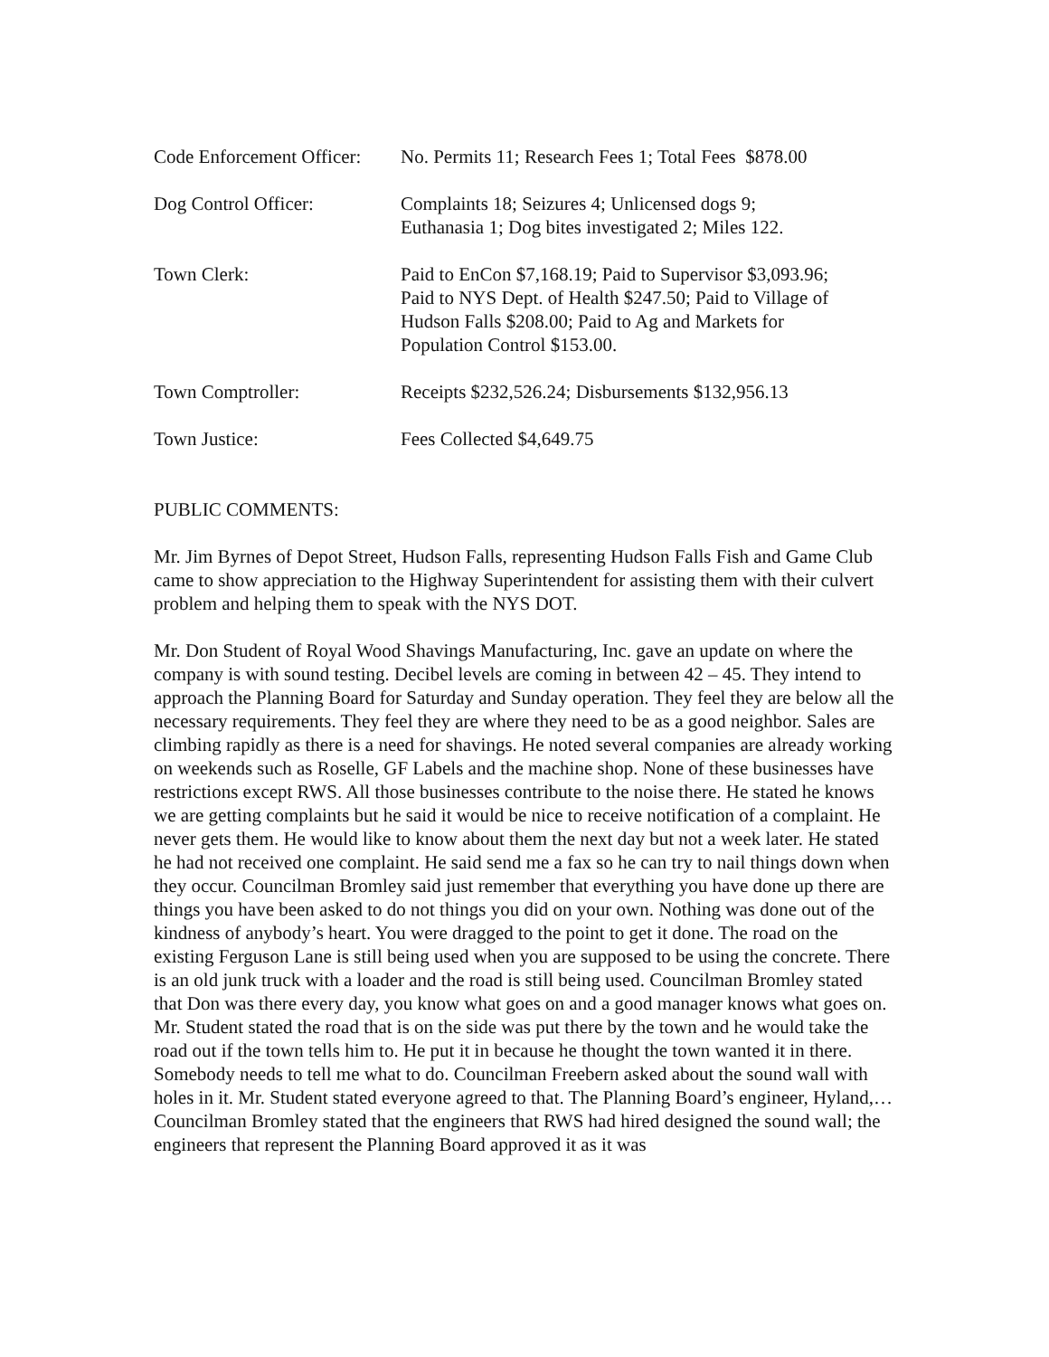Code Enforcement Officer:
No. Permits 11; Research Fees 1; Total Fees $878.00
Dog Control Officer: Complaints 18; Seizures 4; Unlicensed dogs 9;
Euthanasia 1; Dog bites investigated 2; Miles 122.
Town Clerk: Paid to EnCon $7,168.19; Paid to Supervisor $3,093.96;
Paid to NYS Dept. of Health $247.50; Paid to Village of
Hudson Falls $208.00; Paid to Ag and Markets for
Population Control $153.00.
Town Comptroller: Receipts $232,526.24; Disbursements $132,956.13
Town Justice: Fees Collected $4,649.75
PUBLIC COMMENTS:
Mr. Jim Byrnes of Depot Street, Hudson Falls, representing Hudson Falls Fish and Game Club came to show appreciation to the Highway Superintendent for assisting them with their culvert problem and helping them to speak with the NYS DOT.
Mr. Don Student of Royal Wood Shavings Manufacturing, Inc. gave an update on where the company is with sound testing. Decibel levels are coming in between 42 – 45. They intend to approach the Planning Board for Saturday and Sunday operation. They feel they are below all the necessary requirements. They feel they are where they need to be as a good neighbor. Sales are climbing rapidly as there is a need for shavings. He noted several companies are already working on weekends such as Roselle, GF Labels and the machine shop. None of these businesses have restrictions except RWS. All those businesses contribute to the noise there. He stated he knows we are getting complaints but he said it would be nice to receive notification of a complaint. He never gets them. He would like to know about them the next day but not a week later. He stated he had not received one complaint. He said send me a fax so he can try to nail things down when they occur. Councilman Bromley said just remember that everything you have done up there are things you have been asked to do not things you did on your own. Nothing was done out of the kindness of anybody’s heart. You were dragged to the point to get it done. The road on the existing Ferguson Lane is still being used when you are supposed to be using the concrete. There is an old junk truck with a loader and the road is still being used. Councilman Bromley stated that Don was there every day, you know what goes on and a good manager knows what goes on. Mr. Student stated the road that is on the side was put there by the town and he would take the road out if the town tells him to. He put it in because he thought the town wanted it in there. Somebody needs to tell me what to do. Councilman Freebern asked about the sound wall with holes in it. Mr. Student stated everyone agreed to that. The Planning Board’s engineer, Hyland,…Councilman Bromley stated that the engineers that RWS had hired designed the sound wall; the engineers that represent the Planning Board approved it as it was